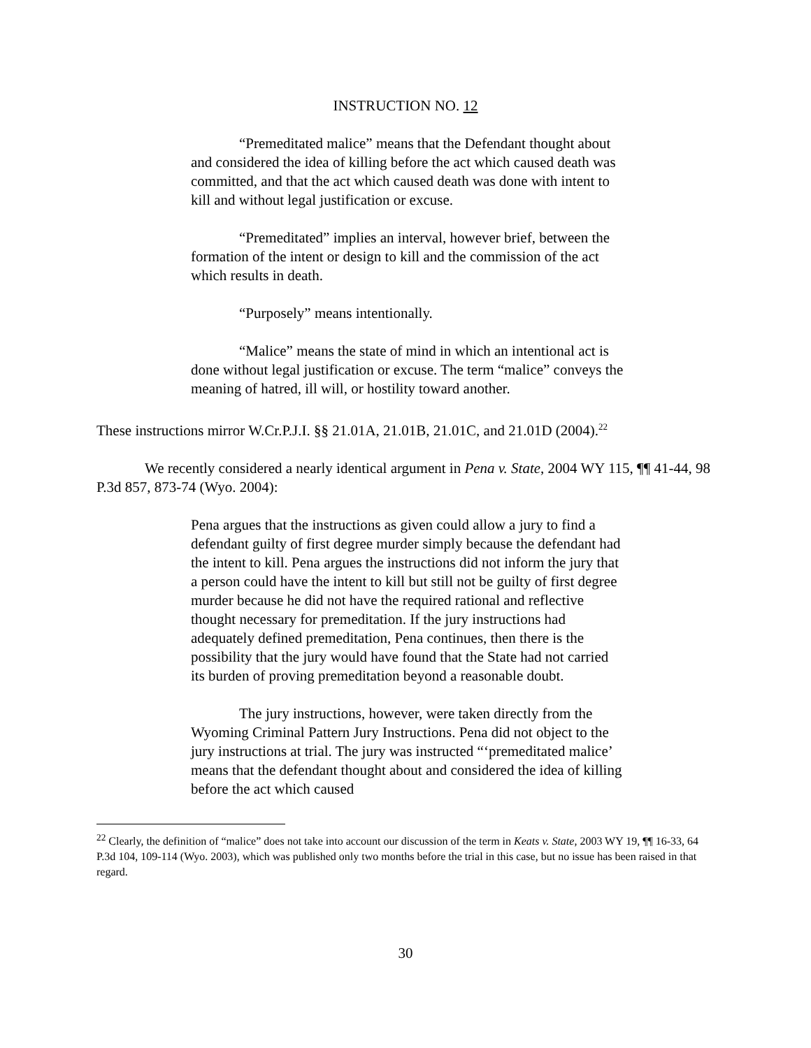INSTRUCTION NO. 12
“Premeditated malice” means that the Defendant thought about and considered the idea of killing before the act which caused death was committed, and that the act which caused death was done with intent to kill and without legal justification or excuse.
“Premeditated” implies an interval, however brief, between the formation of the intent or design to kill and the commission of the act which results in death.
“Purposely” means intentionally.
“Malice” means the state of mind in which an intentional act is done without legal justification or excuse. The term “malice” conveys the meaning of hatred, ill will, or hostility toward another.
These instructions mirror W.Cr.P.J.I. §§ 21.01A, 21.01B, 21.01C, and 21.01D (2004).<sup>22</sup>
We recently considered a nearly identical argument in Pena v. State, 2004 WY 115, ¶¶ 41-44, 98 P.3d 857, 873-74 (Wyo. 2004):
Pena argues that the instructions as given could allow a jury to find a defendant guilty of first degree murder simply because the defendant had the intent to kill. Pena argues the instructions did not inform the jury that a person could have the intent to kill but still not be guilty of first degree murder because he did not have the required rational and reflective thought necessary for premeditation. If the jury instructions had adequately defined premeditation, Pena continues, then there is the possibility that the jury would have found that the State had not carried its burden of proving premeditation beyond a reasonable doubt.
The jury instructions, however, were taken directly from the Wyoming Criminal Pattern Jury Instructions. Pena did not object to the jury instructions at trial. The jury was instructed “‘premeditated malice’ means that the defendant thought about and considered the idea of killing before the act which caused
<sup>22</sup> Clearly, the definition of “malice” does not take into account our discussion of the term in Keats v. State, 2003 WY 19, ¶¶ 16-33, 64 P.3d 104, 109-114 (Wyo. 2003), which was published only two months before the trial in this case, but no issue has been raised in that regard.
30